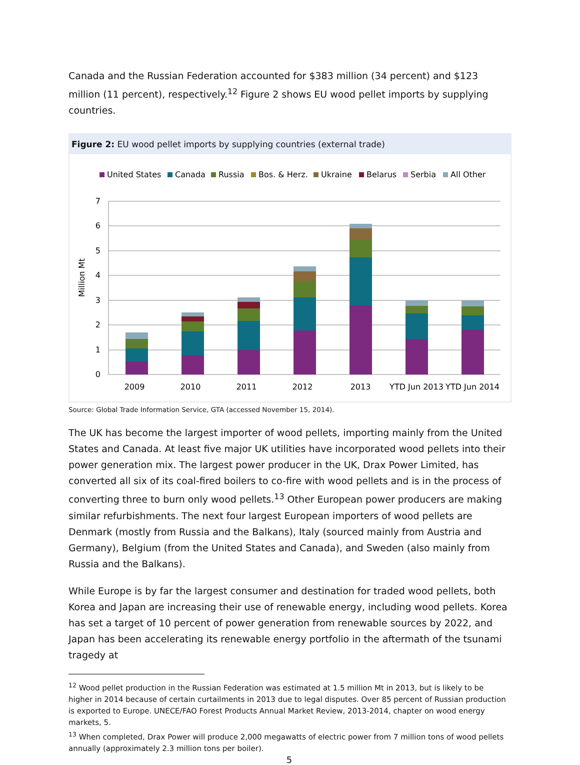Canada and the Russian Federation accounted for $383 million (34 percent) and $123 million (11 percent), respectively.<sup>12</sup> Figure 2 shows EU wood pellet imports by supplying countries.
Figure 2: EU wood pellet imports by supplying countries (external trade)
United States
Canada
Russia
Bos. & Herz.
Ukraine
Belarus
Serbia
All Other
7
6
5
4
3
2
1
0
Million Mt
2009
2010
2011
2012
2013
YTD Jun 2013
YTD Jun 2014
Source: Global Trade Information Service, GTA (accessed November 15, 2014).
The UK has become the largest importer of wood pellets, importing mainly from the United States and Canada. At least five major UK utilities have incorporated wood pellets into their power generation mix. The largest power producer in the UK, Drax Power Limited, has converted all six of its coal-fired boilers to co-fire with wood pellets and is in the process of converting three to burn only wood pellets.<sup>13</sup> Other European power producers are making similar refurbishments. The next four largest European importers of wood pellets are Denmark (mostly from Russia and the Balkans), Italy (sourced mainly from Austria and Germany), Belgium (from the United States and Canada), and Sweden (also mainly from Russia and the Balkans).
While Europe is by far the largest consumer and destination for traded wood pellets, both Korea and Japan are increasing their use of renewable energy, including wood pellets. Korea has set a target of 10 percent of power generation from renewable sources by 2022, and Japan has been accelerating its renewable energy portfolio in the aftermath of the tsunami tragedy at
<sup>12</sup> Wood pellet production in the Russian Federation was estimated at 1.5 million Mt in 2013, but is likely to be higher in 2014 because of certain curtailments in 2013 due to legal disputes. Over 85 percent of Russian production is exported to Europe. UNECE/FAO Forest Products Annual Market Review, 2013-2014, chapter on wood energy markets, 5.
<sup>13</sup> When completed, Drax Power will produce 2,000 megawatts of electric power from 7 million tons of wood pellets annually (approximately 2.3 million tons per boiler).
5